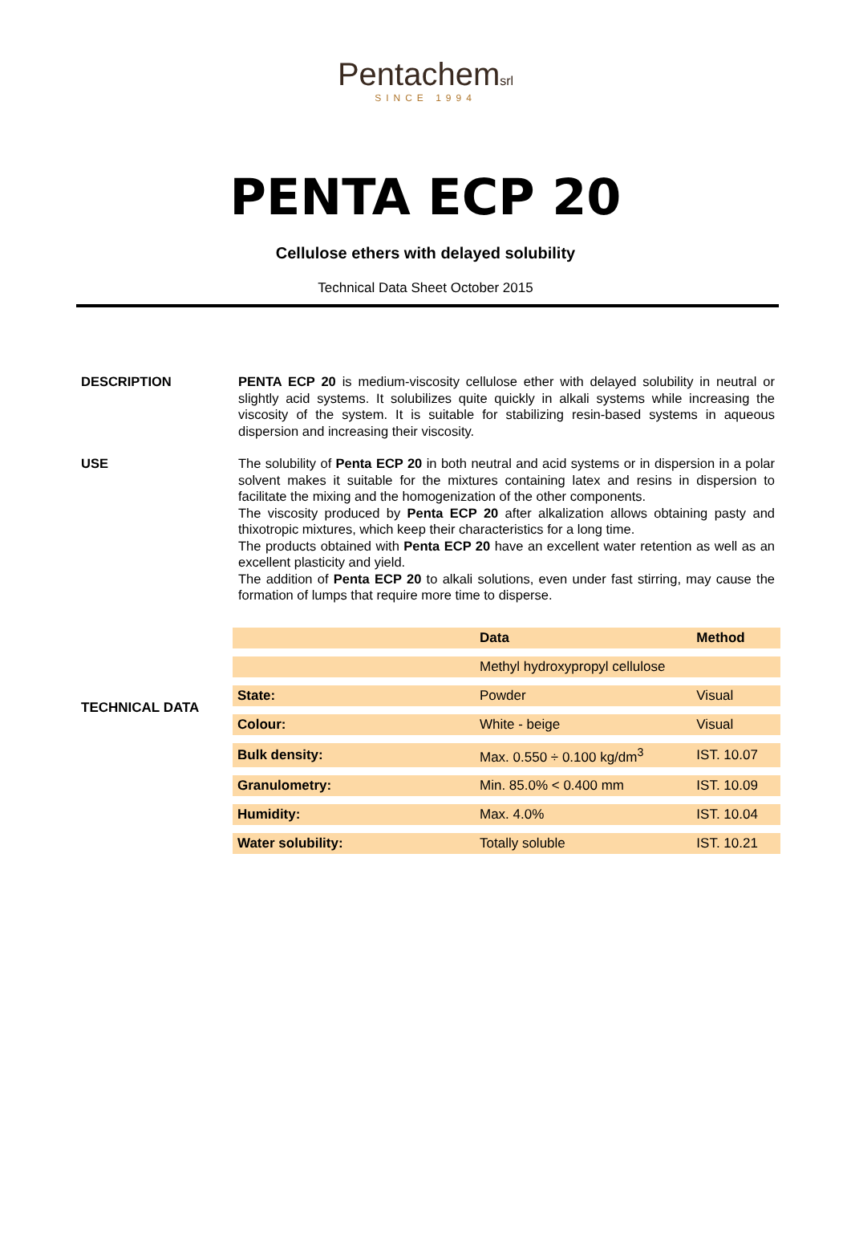Pentachemsrl
SINCE 1994
PENTA ECP 20
Cellulose ethers with delayed solubility
Technical Data Sheet October 2015
DESCRIPTION PENTA ECP 20 is medium-viscosity cellulose ether with delayed solubility in neutral or slightly acid systems. It solubilizes quite quickly in alkali systems while increasing the viscosity of the system. It is suitable for stabilizing resin-based systems in aqueous dispersion and increasing their viscosity.
USE The solubility of Penta ECP 20 in both neutral and acid systems or in dispersion in a polar solvent makes it suitable for the mixtures containing latex and resins in dispersion to facilitate the mixing and the homogenization of the other components.
The viscosity produced by Penta ECP 20 after alkalization allows obtaining pasty and thixotropic mixtures, which keep their characteristics for a long time.
The products obtained with Penta ECP 20 have an excellent water retention as well as an excellent plasticity and yield.
The addition of Penta ECP 20 to alkali solutions, even under fast stirring, may cause the formation of lumps that require more time to disperse.
TECHNICAL DATA
| | Data | Method |
| --- | --- | --- |
| | Methyl hydroxypropyl cellulose | |
| State: | Powder | Visual |
| Colour: | White - beige | Visual |
| Bulk density: | Max. 0.550 ÷ 0.100 kg/dm<sup>3</sup> | IST. 10.07 |
| Granulometry: | Min. 85.0% < 0.400 mm | IST. 10.09 |
| Humidity: | Max. 4.0% | IST. 10.04 |
| Water solubility: | Totally soluble | IST. 10.21 |